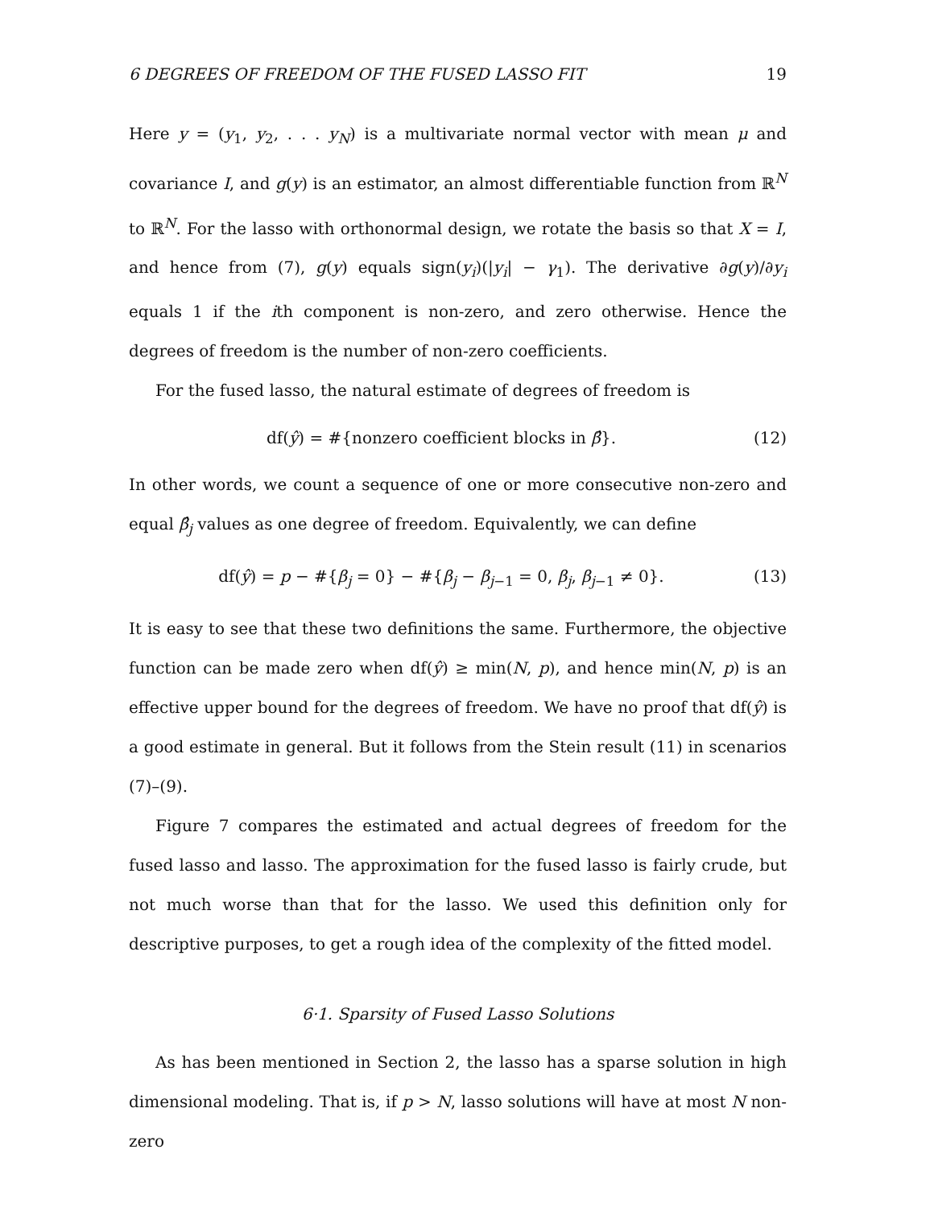6 DEGREES OF FREEDOM OF THE FUSED LASSO FIT 19
Here y = (y<sub>1</sub>, y<sub>2</sub>, . . . y<sub>N</sub>) is a multivariate normal vector with mean μ and covariance I, and g(y) is an estimator, an almost differentiable function from ℝ<sup>N</sup> to ℝ<sup>N</sup>. For the lasso with orthonormal design, we rotate the basis so that X = I, and hence from (7), g(y) equals sign(y<sub>i</sub>)(|y<sub>i</sub>| − γ<sub>1</sub>). The derivative ∂g(y)/∂y<sub>i</sub> equals 1 if the ith component is non-zero, and zero otherwise. Hence the degrees of freedom is the number of non-zero coefficients.
For the fused lasso, the natural estimate of degrees of freedom is
df(ŷ) = #{nonzero coefficient blocks in β̂}. (12)
In other words, we count a sequence of one or more consecutive non-zero and equal β̂<sub>j</sub> values as one degree of freedom. Equivalently, we can define
df(ŷ) = p − #{β<sub>j</sub> = 0} − #{β<sub>j</sub> − β<sub>j−1</sub> = 0, β<sub>j</sub>, β<sub>j−1</sub> ≠ 0}. (13)
It is easy to see that these two definitions the same. Furthermore, the objective function can be made zero when df(ŷ) ≥ min(N, p), and hence min(N, p) is an effective upper bound for the degrees of freedom. We have no proof that df(ŷ) is a good estimate in general. But it follows from the Stein result (11) in scenarios (7)–(9).
Figure 7 compares the estimated and actual degrees of freedom for the fused lasso and lasso. The approximation for the fused lasso is fairly crude, but not much worse than that for the lasso. We used this definition only for descriptive purposes, to get a rough idea of the complexity of the fitted model.
6·1. Sparsity of Fused Lasso Solutions
As has been mentioned in Section 2, the lasso has a sparse solution in high dimensional modeling. That is, if p > N, lasso solutions will have at most N non-zero